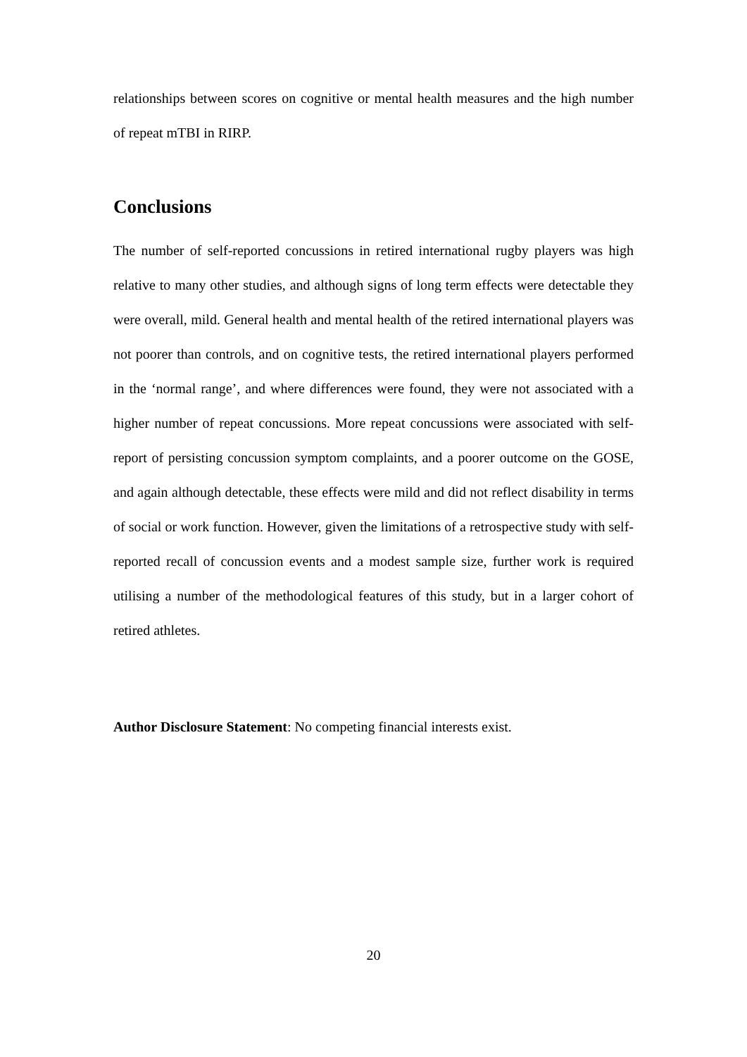relationships between scores on cognitive or mental health measures and the high number of repeat mTBI in RIRP.
Conclusions
The number of self-reported concussions in retired international rugby players was high relative to many other studies, and although signs of long term effects were detectable they were overall, mild. General health and mental health of the retired international players was not poorer than controls, and on cognitive tests, the retired international players performed in the ‘normal range’, and where differences were found, they were not associated with a higher number of repeat concussions. More repeat concussions were associated with self-report of persisting concussion symptom complaints, and a poorer outcome on the GOSE, and again although detectable, these effects were mild and did not reflect disability in terms of social or work function. However, given the limitations of a retrospective study with self-reported recall of concussion events and a modest sample size, further work is required utilising a number of the methodological features of this study, but in a larger cohort of retired athletes.
Author Disclosure Statement: No competing financial interests exist.
20